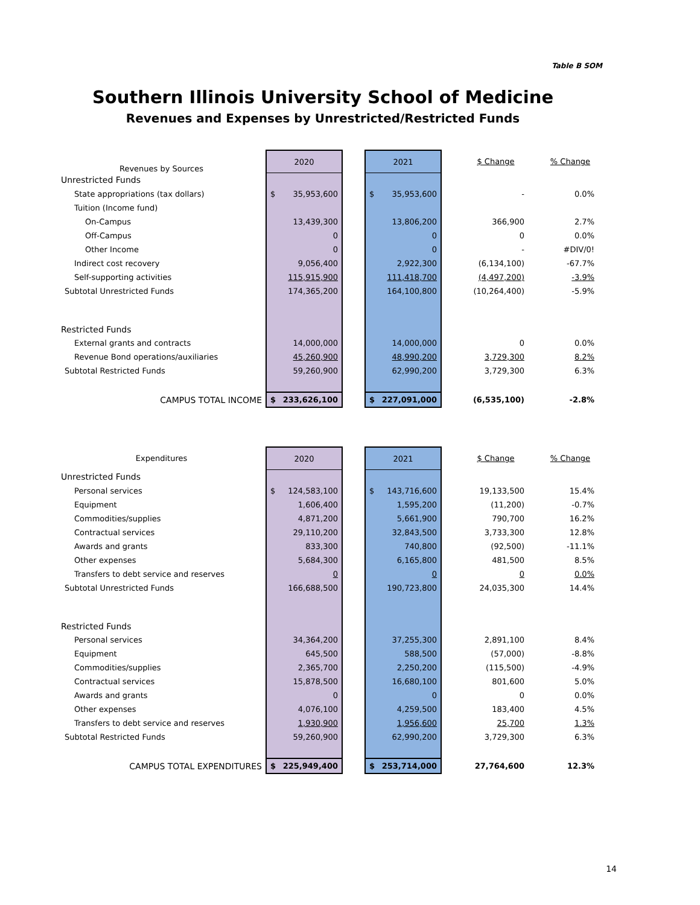Table B SOM
Southern Illinois University School of Medicine
Revenues and Expenses by Unrestricted/Restricted Funds
| Revenues by Sources | 2020 | | 2021 | | $ Change | % Change |
| --- | --- | --- | --- | --- | --- | --- |
| Unrestricted Funds | | | | | | |
| State appropriations (tax dollars) | $ 35,953,600 | | $ 35,953,600 | | - | 0.0% |
| Tuition (Income fund) | | | | | | |
| On-Campus | 13,439,300 | | 13,806,200 | | 366,900 | 2.7% |
| Off-Campus | 0 | | 0 | | 0 | 0.0% |
| Other Income | 0 | | 0 | | - | #DIV/0! |
| Indirect cost recovery | 9,056,400 | | 2,922,300 | | (6,134,100) | -67.7% |
| Self-supporting activities | 115,915,900 | | 111,418,700 | | (4,497,200) | -3.9% |
| Subtotal Unrestricted Funds | 174,365,200 | | 164,100,800 | | (10,264,400) | -5.9% |
| Restricted Funds | | | | | | |
| External grants and contracts | 14,000,000 | | 14,000,000 | | 0 | 0.0% |
| Revenue Bond operations/auxiliaries | 45,260,900 | | 48,990,200 | | 3,729,300 | 8.2% |
| Subtotal Restricted Funds | 59,260,900 | | 62,990,200 | | 3,729,300 | 6.3% |
| CAMPUS TOTAL INCOME | $ 233,626,100 | | $ 227,091,000 | | (6,535,100) | -2.8% |
| Expenditures | 2020 | | 2021 | | $ Change | % Change |
| --- | --- | --- | --- | --- | --- | --- |
| Unrestricted Funds | | | | | | |
| Personal services | $ 124,583,100 | | $ 143,716,600 | | 19,133,500 | 15.4% |
| Equipment | 1,606,400 | | 1,595,200 | | (11,200) | -0.7% |
| Commodities/supplies | 4,871,200 | | 5,661,900 | | 790,700 | 16.2% |
| Contractual services | 29,110,200 | | 32,843,500 | | 3,733,300 | 12.8% |
| Awards and grants | 833,300 | | 740,800 | | (92,500) | -11.1% |
| Other expenses | 5,684,300 | | 6,165,800 | | 481,500 | 8.5% |
| Transfers to debt service and reserves | 0 | | 0 | | 0 | 0.0% |
| Subtotal Unrestricted Funds | 166,688,500 | | 190,723,800 | | 24,035,300 | 14.4% |
| Restricted Funds | | | | | | |
| Personal services | 34,364,200 | | 37,255,300 | | 2,891,100 | 8.4% |
| Equipment | 645,500 | | 588,500 | | (57,000) | -8.8% |
| Commodities/supplies | 2,365,700 | | 2,250,200 | | (115,500) | -4.9% |
| Contractual services | 15,878,500 | | 16,680,100 | | 801,600 | 5.0% |
| Awards and grants | 0 | | 0 | | 0 | 0.0% |
| Other expenses | 4,076,100 | | 4,259,500 | | 183,400 | 4.5% |
| Transfers to debt service and reserves | 1,930,900 | | 1,956,600 | | 25,700 | 1.3% |
| Subtotal Restricted Funds | 59,260,900 | | 62,990,200 | | 3,729,300 | 6.3% |
| CAMPUS TOTAL EXPENDITURES | $ 225,949,400 | | $ 253,714,000 | | 27,764,600 | 12.3% |
14